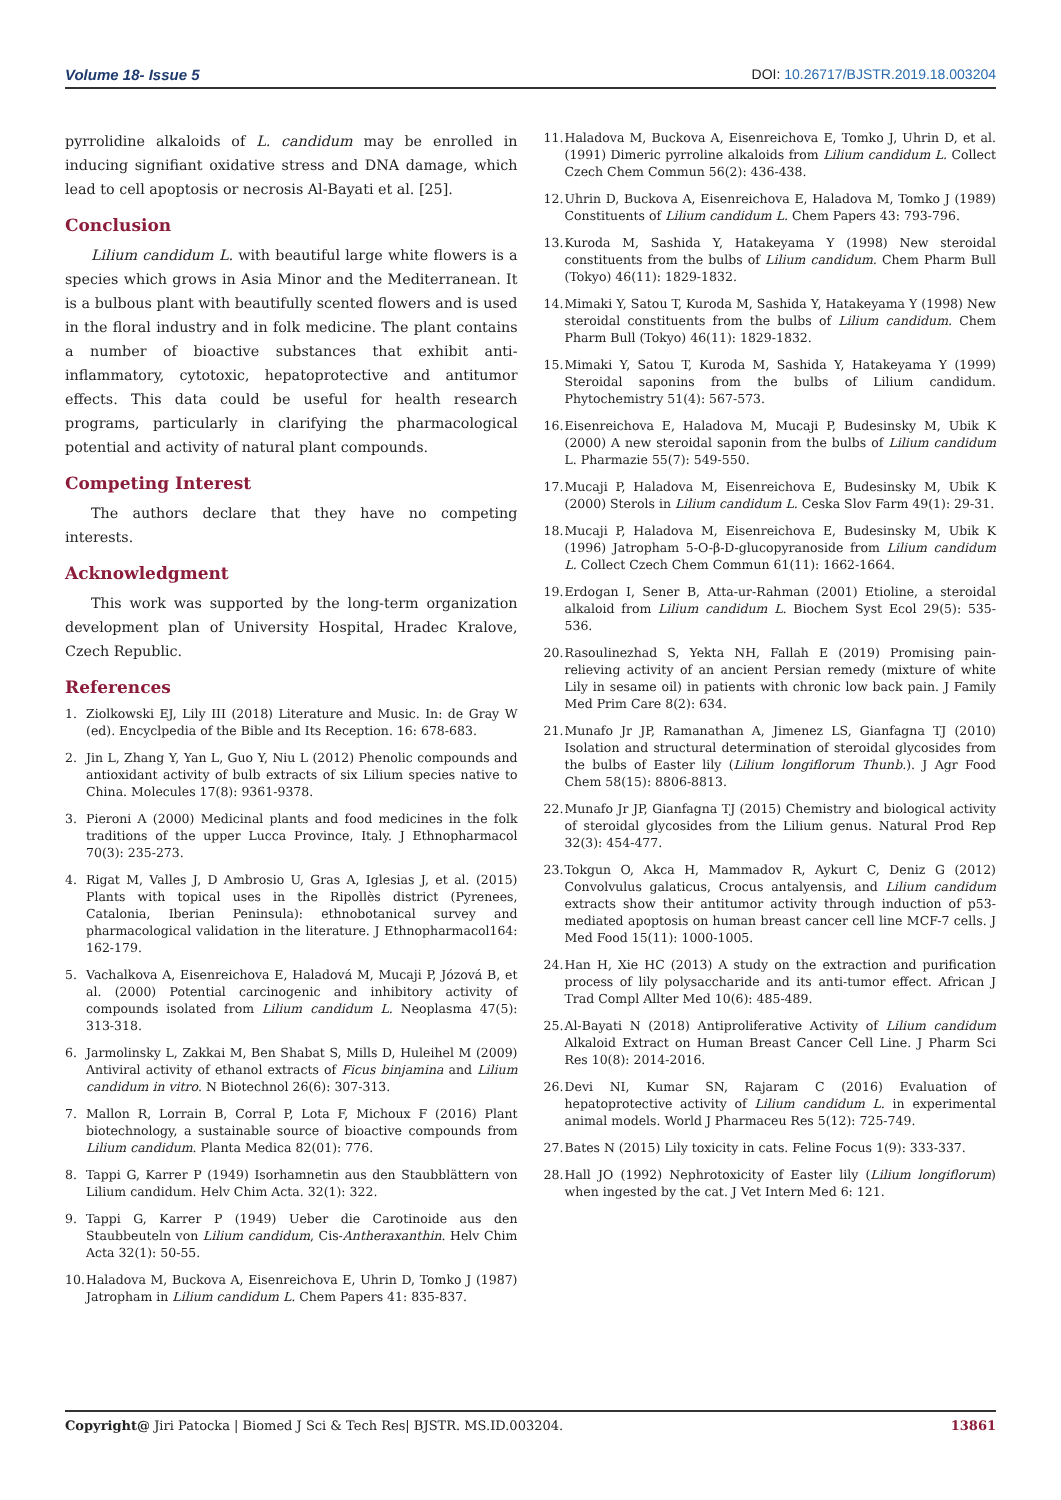Volume 18- Issue 5 DOI: 10.26717/BJSTR.2019.18.003204
pyrrolidine alkaloids of L. candidum may be enrolled in inducing signifiant oxidative stress and DNA damage, which lead to cell apoptosis or necrosis Al-Bayati et al. [25].
Conclusion
Lilium candidum L. with beautiful large white flowers is a species which grows in Asia Minor and the Mediterranean. It is a bulbous plant with beautifully scented flowers and is used in the floral industry and in folk medicine. The plant contains a number of bioactive substances that exhibit anti-inflammatory, cytotoxic, hepatoprotective and antitumor effects. This data could be useful for health research programs, particularly in clarifying the pharmacological potential and activity of natural plant compounds.
Competing Interest
The authors declare that they have no competing interests.
Acknowledgment
This work was supported by the long-term organization development plan of University Hospital, Hradec Kralove, Czech Republic.
References
1. Ziolkowski EJ, Lily III (2018) Literature and Music. In: de Gray W (ed). Encyclpedia of the Bible and Its Reception. 16: 678-683.
2. Jin L, Zhang Y, Yan L, Guo Y, Niu L (2012) Phenolic compounds and antioxidant activity of bulb extracts of six Lilium species native to China. Molecules 17(8): 9361-9378.
3. Pieroni A (2000) Medicinal plants and food medicines in the folk traditions of the upper Lucca Province, Italy. J Ethnopharmacol 70(3): 235-273.
4. Rigat M, Valles J, D Ambrosio U, Gras A, Iglesias J, et al. (2015) Plants with topical uses in the Ripollès district (Pyrenees, Catalonia, Iberian Peninsula): ethnobotanical survey and pharmacological validation in the literature. J Ethnopharmacol164: 162-179.
5. Vachalkova A, Eisenreichova E, Haladová M, Mucaji P, Józová B, et al. (2000) Potential carcinogenic and inhibitory activity of compounds isolated from Lilium candidum L. Neoplasma 47(5): 313-318.
6. Jarmolinsky L, Zakkai M, Ben Shabat S, Mills D, Huleihel M (2009) Antiviral activity of ethanol extracts of Ficus binjamina and Lilium candidum in vitro. N Biotechnol 26(6): 307-313.
7. Mallon R, Lorrain B, Corral P, Lota F, Michoux F (2016) Plant biotechnology, a sustainable source of bioactive compounds from Lilium candidum. Planta Medica 82(01): 776.
8. Tappi G, Karrer P (1949) Isorhamnetin aus den Staubblättern von Lilium candidum. Helv Chim Acta. 32(1): 322.
9. Tappi G, Karrer P (1949) Ueber die Carotinoide aus den Staubbeuteln von Lilium candidum, Cis-Antheraxanthin. Helv Chim Acta 32(1): 50-55.
10. Haladova M, Buckova A, Eisenreichova E, Uhrin D, Tomko J (1987) Jatropham in Lilium candidum L. Chem Papers 41: 835-837.
11. Haladova M, Buckova A, Eisenreichova E, Tomko J, Uhrin D, et al. (1991) Dimeric pyrroline alkaloids from Lilium candidum L. Collect Czech Chem Commun 56(2): 436-438.
12. Uhrin D, Buckova A, Eisenreichova E, Haladova M, Tomko J (1989) Constituents of Lilium candidum L. Chem Papers 43: 793-796.
13. Kuroda M, Sashida Y, Hatakeyama Y (1998) New steroidal constituents from the bulbs of Lilium candidum. Chem Pharm Bull (Tokyo) 46(11): 1829-1832.
14. Mimaki Y, Satou T, Kuroda M, Sashida Y, Hatakeyama Y (1998) New steroidal constituents from the bulbs of Lilium candidum. Chem Pharm Bull (Tokyo) 46(11): 1829-1832.
15. Mimaki Y, Satou T, Kuroda M, Sashida Y, Hatakeyama Y (1999) Steroidal saponins from the bulbs of Lilium candidum. Phytochemistry 51(4): 567-573.
16. Eisenreichova E, Haladova M, Mucaji P, Budesinsky M, Ubik K (2000) A new steroidal saponin from the bulbs of Lilium candidum L. Pharmazie 55(7): 549-550.
17. Mucaji P, Haladova M, Eisenreichova E, Budesinsky M, Ubik K (2000) Sterols in Lilium candidum L. Ceska Slov Farm 49(1): 29-31.
18. Mucaji P, Haladova M, Eisenreichova E, Budesinsky M, Ubik K (1996) Jatropham 5-O-β-D-glucopyranoside from Lilium candidum L. Collect Czech Chem Commun 61(11): 1662-1664.
19. Erdogan I, Sener B, Atta-ur-Rahman (2001) Etioline, a steroidal alkaloid from Lilium candidum L. Biochem Syst Ecol 29(5): 535-536.
20. Rasoulinezhad S, Yekta NH, Fallah E (2019) Promising pain-relieving activity of an ancient Persian remedy (mixture of white Lily in sesame oil) in patients with chronic low back pain. J Family Med Prim Care 8(2): 634.
21. Munafo Jr JP, Ramanathan A, Jimenez LS, Gianfagna TJ (2010) Isolation and structural determination of steroidal glycosides from the bulbs of Easter lily (Lilium longiflorum Thunb.). J Agr Food Chem 58(15): 8806-8813.
22. Munafo Jr JP, Gianfagna TJ (2015) Chemistry and biological activity of steroidal glycosides from the Lilium genus. Natural Prod Rep 32(3): 454-477.
23. Tokgun O, Akca H, Mammadov R, Aykurt C, Deniz G (2012) Convolvulus galaticus, Crocus antalyensis, and Lilium candidum extracts show their antitumor activity through induction of p53-mediated apoptosis on human breast cancer cell line MCF-7 cells. J Med Food 15(11): 1000-1005.
24. Han H, Xie HC (2013) A study on the extraction and purification process of lily polysaccharide and its anti-tumor effect. African J Trad Compl Allter Med 10(6): 485-489.
25. Al-Bayati N (2018) Antiproliferative Activity of Lilium candidum Alkaloid Extract on Human Breast Cancer Cell Line. J Pharm Sci Res 10(8): 2014-2016.
26. Devi NI, Kumar SN, Rajaram C (2016) Evaluation of hepatoprotective activity of Lilium candidum L. in experimental animal models. World J Pharmaceu Res 5(12): 725-749.
27. Bates N (2015) Lily toxicity in cats. Feline Focus 1(9): 333-337.
28. Hall JO (1992) Nephrotoxicity of Easter lily (Lilium longiflorum) when ingested by the cat. J Vet Intern Med 6: 121.
Copyright@ Jiri Patocka | Biomed J Sci & Tech Res| BJSTR. MS.ID.003204. 13861